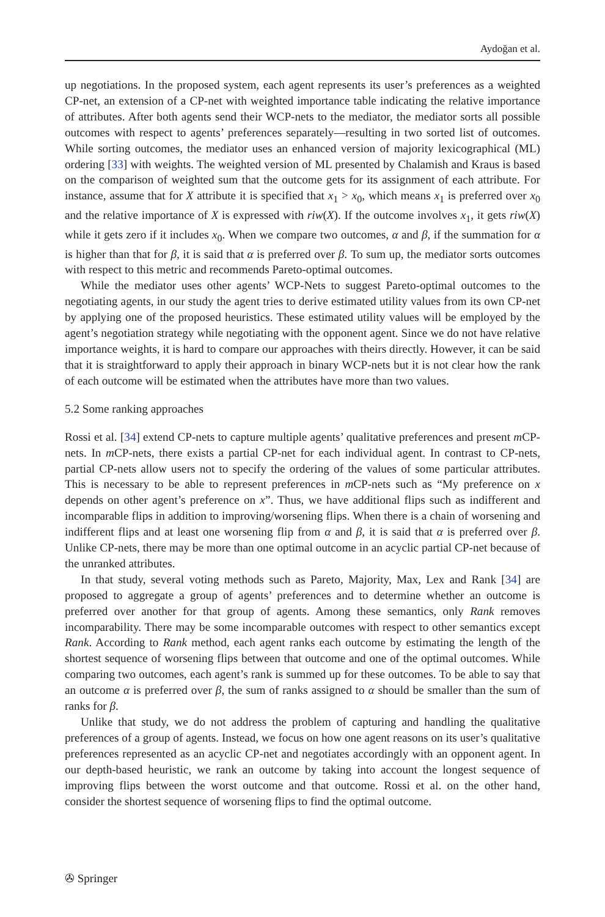Aydoğan et al.
up negotiations. In the proposed system, each agent represents its user’s preferences as a weighted CP-net, an extension of a CP-net with weighted importance table indicating the relative importance of attributes. After both agents send their WCP-nets to the mediator, the mediator sorts all possible outcomes with respect to agents’ preferences separately—resulting in two sorted list of outcomes. While sorting outcomes, the mediator uses an enhanced version of majority lexicographical (ML) ordering [33] with weights. The weighted version of ML presented by Chalamish and Kraus is based on the comparison of weighted sum that the outcome gets for its assignment of each attribute. For instance, assume that for X attribute it is specified that x<sub>1</sub> > x<sub>0</sub>, which means x<sub>1</sub> is preferred over x<sub>0</sub> and the relative importance of X is expressed with riw(X). If the outcome involves x<sub>1</sub>, it gets riw(X) while it gets zero if it includes x<sub>0</sub>. When we compare two outcomes, α and β, if the summation for α is higher than that for β, it is said that α is preferred over β. To sum up, the mediator sorts outcomes with respect to this metric and recommends Pareto-optimal outcomes.
While the mediator uses other agents’ WCP-Nets to suggest Pareto-optimal outcomes to the negotiating agents, in our study the agent tries to derive estimated utility values from its own CP-net by applying one of the proposed heuristics. These estimated utility values will be employed by the agent’s negotiation strategy while negotiating with the opponent agent. Since we do not have relative importance weights, it is hard to compare our approaches with theirs directly. However, it can be said that it is straightforward to apply their approach in binary WCP-nets but it is not clear how the rank of each outcome will be estimated when the attributes have more than two values.
5.2 Some ranking approaches
Rossi et al. [34] extend CP-nets to capture multiple agents’ qualitative preferences and present m CP-nets. In m CP-nets, there exists a partial CP-net for each individual agent. In contrast to CP-nets, partial CP-nets allow users not to specify the ordering of the values of some particular attributes. This is necessary to be able to represent preferences in m CP-nets such as “My preference on x depends on other agent’s preference on x”. Thus, we have additional flips such as indifferent and incomparable flips in addition to improving/worsening flips. When there is a chain of worsening and indifferent flips and at least one worsening flip from α and β, it is said that α is preferred over β. Unlike CP-nets, there may be more than one optimal outcome in an acyclic partial CP-net because of the unranked attributes.
In that study, several voting methods such as Pareto, Majority, Max, Lex and Rank [34] are proposed to aggregate a group of agents’ preferences and to determine whether an outcome is preferred over another for that group of agents. Among these semantics, only Rank removes incomparability. There may be some incomparable outcomes with respect to other semantics except Rank. According to Rank method, each agent ranks each outcome by estimating the length of the shortest sequence of worsening flips between that outcome and one of the optimal outcomes. While comparing two outcomes, each agent’s rank is summed up for these outcomes. To be able to say that an outcome α is preferred over β, the sum of ranks assigned to α should be smaller than the sum of ranks for β.
Unlike that study, we do not address the problem of capturing and handling the qualitative preferences of a group of agents. Instead, we focus on how one agent reasons on its user’s qualitative preferences represented as an acyclic CP-net and negotiates accordingly with an opponent agent. In our depth-based heuristic, we rank an outcome by taking into account the longest sequence of improving flips between the worst outcome and that outcome. Rossi et al. on the other hand, consider the shortest sequence of worsening flips to find the optimal outcome.
✇ Springer